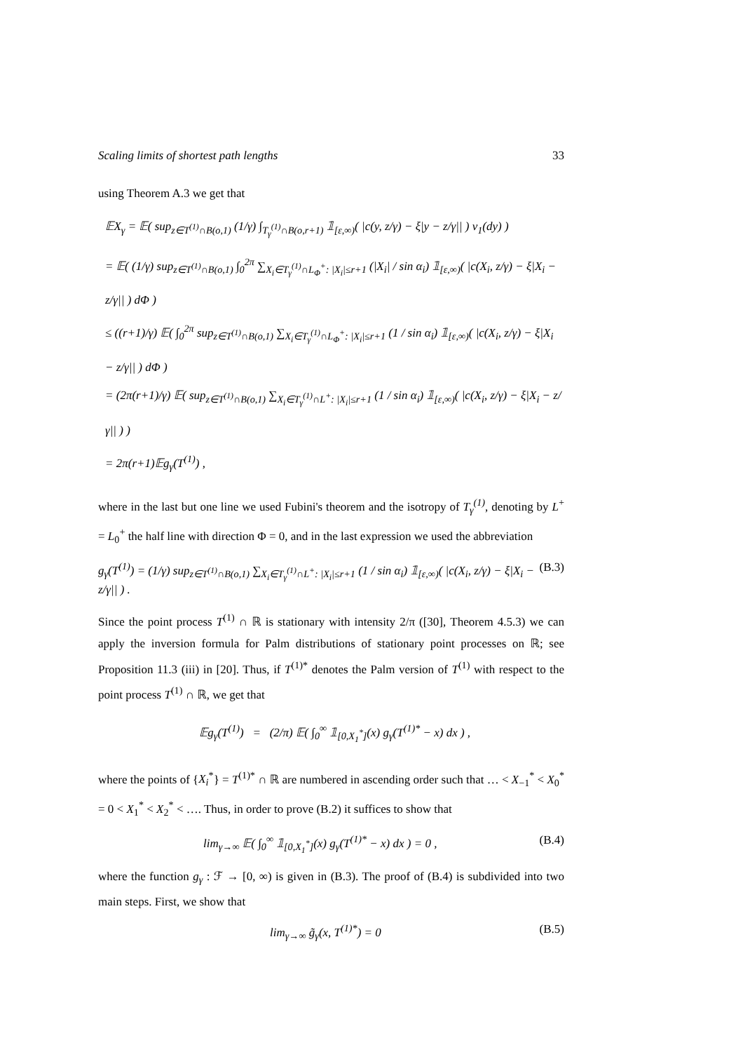Scaling limits of shortest path lengths 33
using Theorem A.3 we get that
𝔼X<sub>γ</sub> = 𝔼( sup<sub>z∈T<sup>(1)</sup>∩B(o,1)</sub> (1/γ) ∫<sub>T<sub>γ</sub><sup>(1)</sup>∩B(o,r+1)</sub> 𝟙<sub>[ε,∞)</sub>( |c(y, z/γ) − ξ|y − z/γ|| ) ν<sub>1</sub>(dy) )
= 𝔼( (1/γ) sup<sub>z∈T<sup>(1)</sup>∩B(o,1)</sub> ∫<sub>0</sub><sup>2π</sup> ∑<sub>X<sub>i</sub>∈T<sub>γ</sub><sup>(1)</sup>∩L<sub>Φ</sub><sup>+</sup>: |X<sub>i</sub>|≤r+1</sub> (|X<sub>i</sub>| / sin α<sub>i</sub>) 𝟙<sub>[ε,∞)</sub>( |c(X<sub>i</sub>, z/γ) − ξ|X<sub>i</sub> − z/γ|| ) dΦ )
≤ ((r+1)/γ) 𝔼( ∫<sub>0</sub><sup>2π</sup> sup<sub>z∈T<sup>(1)</sup>∩B(o,1)</sub> ∑<sub>X<sub>i</sub>∈T<sub>γ</sub><sup>(1)</sup>∩L<sub>Φ</sub><sup>+</sup>: |X<sub>i</sub>|≤r+1</sub> (1 / sin α<sub>i</sub>) 𝟙<sub>[ε,∞)</sub>( |c(X<sub>i</sub>, z/γ) − ξ|X<sub>i</sub> − z/γ|| ) dΦ )
= (2π(r+1)/γ) 𝔼( sup<sub>z∈T<sup>(1)</sup>∩B(o,1)</sub> ∑<sub>X<sub>i</sub>∈T<sub>γ</sub><sup>(1)</sup>∩L<sup>+</sup>: |X<sub>i</sub>|≤r+1</sub> (1 / sin α<sub>i</sub>) 𝟙<sub>[ε,∞)</sub>( |c(X<sub>i</sub>, z/γ) − ξ|X<sub>i</sub> − z/γ|| ) )
= 2π(r+1)𝔼g<sub>γ</sub>(T<sup>(1)</sup>) ,
where in the last but one line we used Fubini's theorem and the isotropy of T<sub>γ</sub><sup>(1)</sup>, denoting by L<sup>+</sup> = L<sub>0</sub><sup>+</sup> the half line with direction Φ = 0, and in the last expression we used the abbreviation
g<sub>γ</sub>(T<sup>(1)</sup>) = (1/γ) sup<sub>z∈T<sup>(1)</sup>∩B(o,1)</sub> ∑<sub>X<sub>i</sub>∈T<sub>γ</sub><sup>(1)</sup>∩L<sup>+</sup>: |X<sub>i</sub>|≤r+1</sub> (1 / sin α<sub>i</sub>) 𝟙<sub>[ε,∞)</sub>( |c(X<sub>i</sub>, z/γ) − ξ|X<sub>i</sub> − z/γ|| ) . (B.3)
Since the point process T<sup>(1)</sup> ∩ ℝ is stationary with intensity 2/π ([30], Theorem 4.5.3) we can apply the inversion formula for Palm distributions of stationary point processes on ℝ; see Proposition 11.3 (iii) in [20]. Thus, if T<sup>(1)*</sup> denotes the Palm version of T<sup>(1)</sup> with respect to the point process T<sup>(1)</sup> ∩ ℝ, we get that
𝔼g<sub>γ</sub>(T<sup>(1)</sup>) = (2/π) 𝔼( ∫<sub>0</sub><sup>∞</sup> 𝟙<sub>[0,X<sub>1</sub><sup>*</sup>]</sub>(x) g<sub>γ</sub>(T<sup>(1)*</sup> − x) dx ) ,
where the points of {X<sub>i</sub><sup>*</sup>} = T<sup>(1)*</sup> ∩ ℝ are numbered in ascending order such that … < X<sub>−1</sub><sup>*</sup> < X<sub>0</sub><sup>*</sup> = 0 < X<sub>1</sub><sup>*</sup> < X<sub>2</sub><sup>*</sup> < …. Thus, in order to prove (B.2) it suffices to show that
lim<sub>γ→∞</sub> 𝔼( ∫<sub>0</sub><sup>∞</sup> 𝟙<sub>[0,X<sub>1</sub><sup>*</sup>]</sub>(x) g<sub>γ</sub>(T<sup>(1)*</sup> − x) dx ) = 0 , (B.4)
where the function g<sub>γ</sub> : ℱ → [0, ∞) is given in (B.3). The proof of (B.4) is subdivided into two main steps. First, we show that
lim<sub>γ→∞</sub> g̃<sub>γ</sub>(x, T<sup>(1)*</sup>) = 0 (B.5)